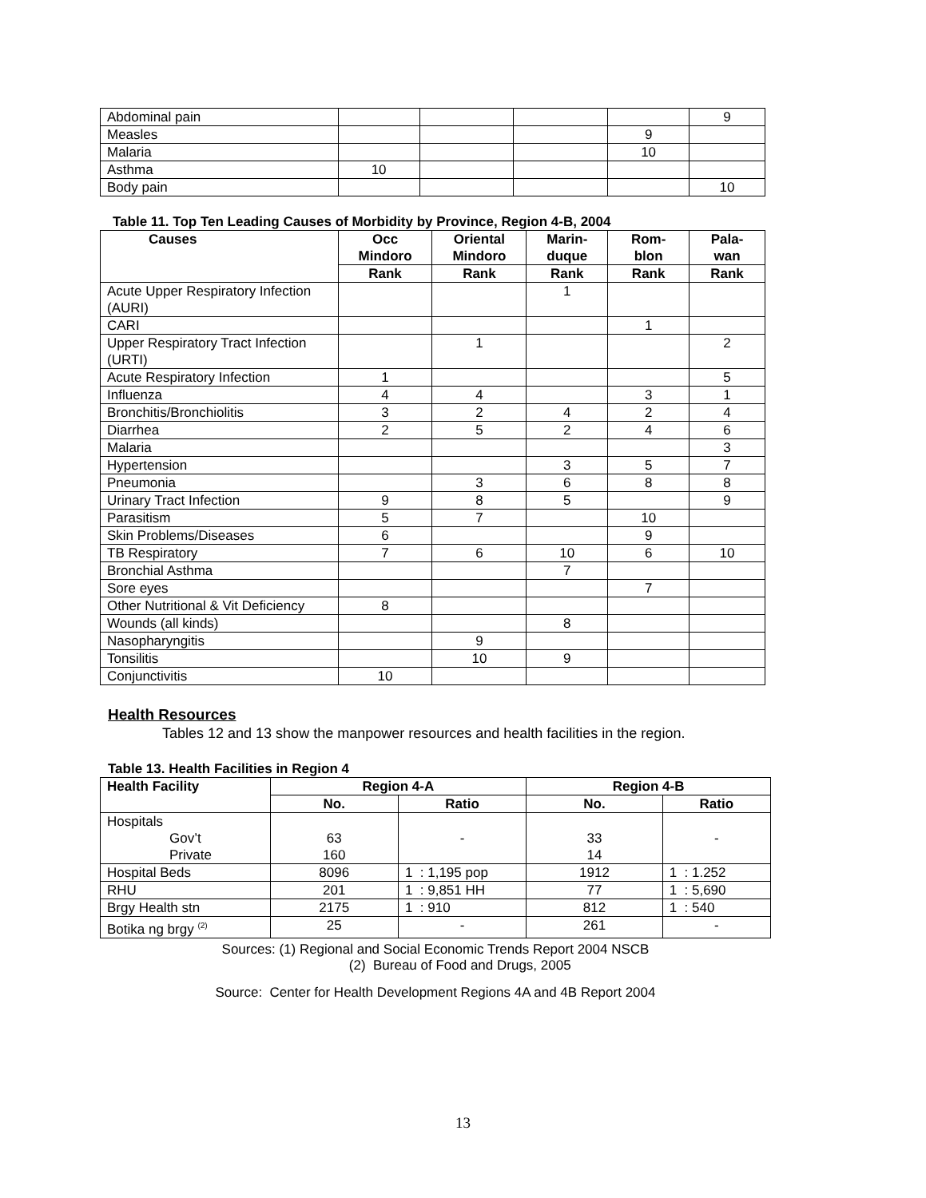| Abdominal pain | | | | | 9 |
| Measles | | | | 9 | |
| Malaria | | | | 10 | |
| Asthma | 10 | | | | |
| Body pain | | | | | 10 |
Table 11. Top Ten Leading Causes of Morbidity by Province, Region 4-B, 2004
| Causes | Occ Mindoro | Oriental Mindoro | Marin- duque | Rom- blon | Pala- wan |
| --- | --- | --- | --- | --- | --- |
| | Rank | Rank | Rank | Rank | Rank |
| Acute Upper Respiratory Infection (AURI) | | | 1 | | |
| CARI | | | | 1 | |
| Upper Respiratory Tract Infection (URTI) | | 1 | | | 2 |
| Acute Respiratory Infection | 1 | | | | 5 |
| Influenza | 4 | 4 | | 3 | 1 |
| Bronchitis/Bronchiolitis | 3 | 2 | 4 | 2 | 4 |
| Diarrhea | 2 | 5 | 2 | 4 | 6 |
| Malaria | | | | | 3 |
| Hypertension | | | 3 | 5 | 7 |
| Pneumonia | | 3 | 6 | 8 | 8 |
| Urinary Tract Infection | 9 | 8 | 5 | | 9 |
| Parasitism | 5 | 7 | | 10 | |
| Skin Problems/Diseases | 6 | | | 9 | |
| TB Respiratory | 7 | 6 | 10 | 6 | 10 |
| Bronchial Asthma | | | 7 | | |
| Sore eyes | | | | 7 | |
| Other Nutritional & Vit Deficiency | 8 | | | | |
| Wounds (all kinds) | | | 8 | | |
| Nasopharyngitis | | 9 | | | |
| Tonsilitis | | 10 | 9 | | |
| Conjunctivitis | 10 | | | | |
Health Resources
Tables 12 and 13 show the manpower resources and health facilities in the region.
Table 13. Health Facilities in Region 4
| Health Facility | Region 4-A | | Region 4-B | |
| --- | --- | --- | --- | --- |
| | No. | Ratio | No. | Ratio |
| Hospitals Gov’t Private | 63 160 | - | 33 14 | - |
| Hospital Beds | 8096 | 1 : 1,195 pop | 1912 | 1 : 1.252 |
| RHU | 201 | 1 : 9,851 HH | 77 | 1 : 5,690 |
| Brgy Health stn | 2175 | 1 : 910 | 812 | 1 : 540 |
| Botika ng brgy <sup>(2)</sup> | 25 | - | 261 | - |
Sources: (1) Regional and Social Economic Trends Report 2004 NSCB
(2) Bureau of Food and Drugs, 2005
Source: Center for Health Development Regions 4A and 4B Report 2004
13